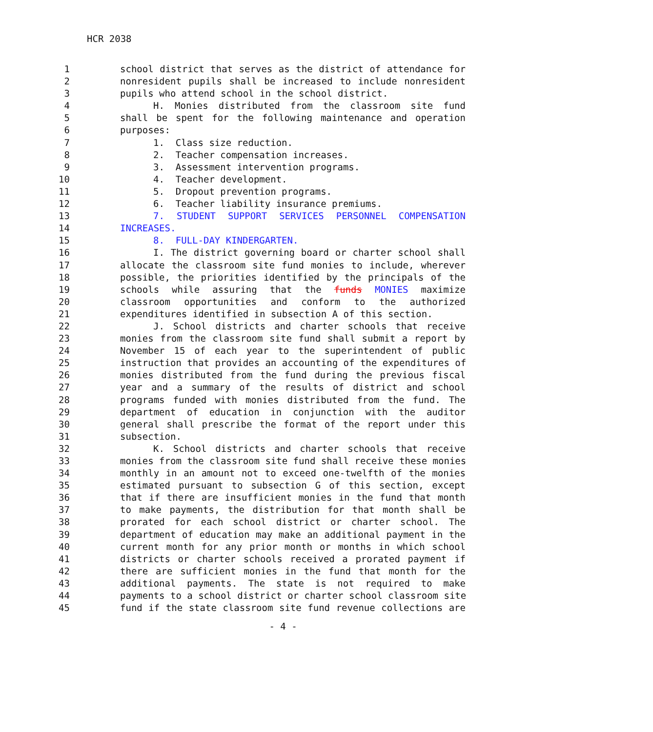HCR 2038
1 school district that serves as the district of attendance for
2 nonresident pupils shall be increased to include nonresident
3 pupils who attend school in the school district.
4 H. Monies distributed from the classroom site fund
5 shall be spent for the following maintenance and operation
6 purposes:
7 1. Class size reduction.
8 2. Teacher compensation increases.
9 3. Assessment intervention programs.
10 4. Teacher development.
11 5. Dropout prevention programs.
12 6. Teacher liability insurance premiums.
13 7. STUDENT SUPPORT SERVICES PERSONNEL COMPENSATION
14 INCREASES.
15 8. FULL-DAY KINDERGARTEN.
16 I. The district governing board or charter school shall
17 allocate the classroom site fund monies to include, wherever
18 possible, the priorities identified by the principals of the
19 schools while assuring that the funds MONIES maximize
20 classroom opportunities and conform to the authorized
21 expenditures identified in subsection A of this section.
22 J. School districts and charter schools that receive
23 monies from the classroom site fund shall submit a report by
24 November 15 of each year to the superintendent of public
25 instruction that provides an accounting of the expenditures of
26 monies distributed from the fund during the previous fiscal
27 year and a summary of the results of district and school
28 programs funded with monies distributed from the fund. The
29 department of education in conjunction with the auditor
30 general shall prescribe the format of the report under this
31 subsection.
32 K. School districts and charter schools that receive
33 monies from the classroom site fund shall receive these monies
34 monthly in an amount not to exceed one-twelfth of the monies
35 estimated pursuant to subsection G of this section, except
36 that if there are insufficient monies in the fund that month
37 to make payments, the distribution for that month shall be
38 prorated for each school district or charter school. The
39 department of education may make an additional payment in the
40 current month for any prior month or months in which school
41 districts or charter schools received a prorated payment if
42 there are sufficient monies in the fund that month for the
43 additional payments. The state is not required to make
44 payments to a school district or charter school classroom site
45 fund if the state classroom site fund revenue collections are
- 4 -